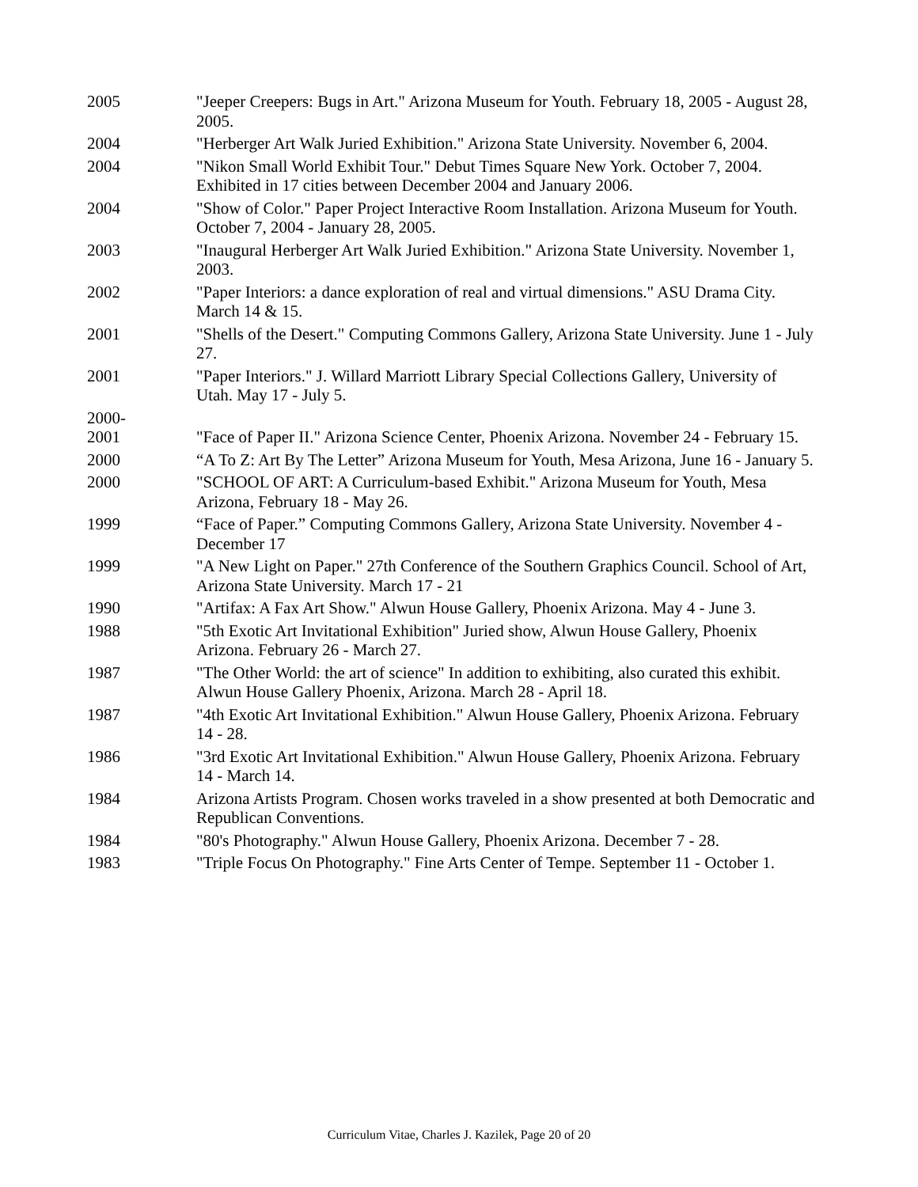2005 "Jeeper Creepers: Bugs in Art." Arizona Museum for Youth. February 18, 2005 - August 28, 2005.
2004 "Herberger Art Walk Juried Exhibition." Arizona State University. November 6, 2004.
2004 "Nikon Small World Exhibit Tour." Debut Times Square New York. October 7, 2004. Exhibited in 17 cities between December 2004 and January 2006.
2004 "Show of Color." Paper Project Interactive Room Installation. Arizona Museum for Youth. October 7, 2004 - January 28, 2005.
2003 "Inaugural Herberger Art Walk Juried Exhibition." Arizona State University. November 1, 2003.
2002 "Paper Interiors: a dance exploration of real and virtual dimensions." ASU Drama City. March 14 & 15.
2001 "Shells of the Desert." Computing Commons Gallery, Arizona State University. June 1 - July 27.
2001 "Paper Interiors." J. Willard Marriott Library Special Collections Gallery, University of Utah. May 17 - July 5.
2000-
2001
"Face of Paper II." Arizona Science Center, Phoenix Arizona. November 24 - February 15.
2000 “A To Z: Art By The Letter” Arizona Museum for Youth, Mesa Arizona, June 16 - January 5.
2000 "SCHOOL OF ART: A Curriculum-based Exhibit." Arizona Museum for Youth, Mesa Arizona, February 18 - May 26.
1999 “Face of Paper.” Computing Commons Gallery, Arizona State University. November 4 - December 17
1999 "A New Light on Paper." 27th Conference of the Southern Graphics Council. School of Art, Arizona State University. March 17 - 21
1990 "Artifax: A Fax Art Show." Alwun House Gallery, Phoenix Arizona. May 4 - June 3.
1988 "5th Exotic Art Invitational Exhibition" Juried show, Alwun House Gallery, Phoenix Arizona. February 26 - March 27.
1987 "The Other World: the art of science" In addition to exhibiting, also curated this exhibit. Alwun House Gallery Phoenix, Arizona. March 28 - April 18.
1987 "4th Exotic Art Invitational Exhibition." Alwun House Gallery, Phoenix Arizona. February 14 - 28.
1986 "3rd Exotic Art Invitational Exhibition." Alwun House Gallery, Phoenix Arizona. February 14 - March 14.
1984 Arizona Artists Program. Chosen works traveled in a show presented at both Democratic and Republican Conventions.
1984 "80's Photography." Alwun House Gallery, Phoenix Arizona. December 7 - 28.
1983 "Triple Focus On Photography." Fine Arts Center of Tempe. September 11 - October 1.
Curriculum Vitae, Charles J. Kazilek, Page 20 of 20